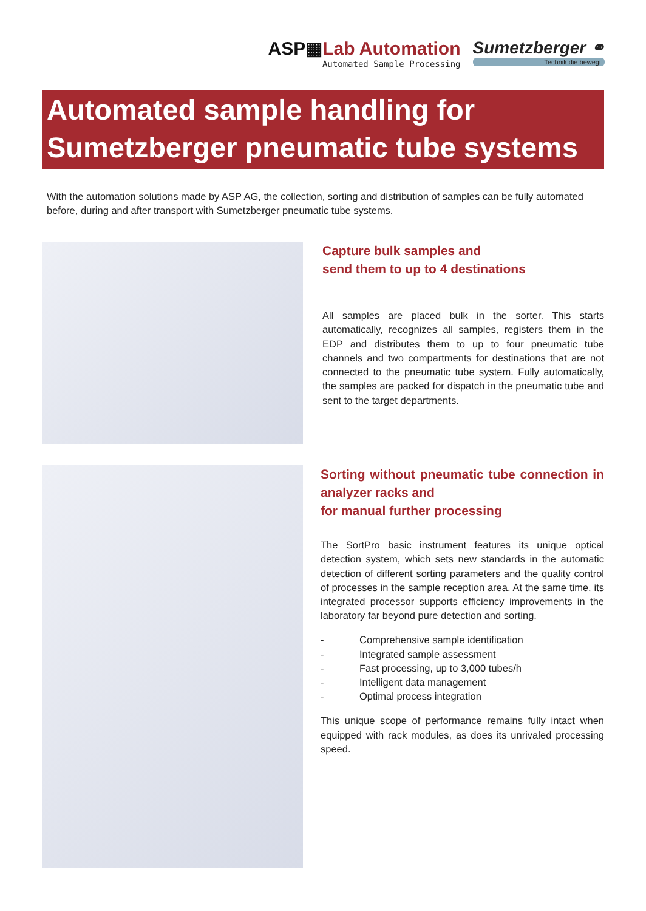ASP▦Lab Automation
Automated Sample Processing
Sumetzberger ⚭
Technik die bewegt
Automated sample handling for
Sumetzberger pneumatic tube systems
With the automation solutions made by ASP AG, the collection, sorting and distribution of samples can be fully automated before, during and after transport with Sumetzberger pneumatic tube systems.
Capture bulk samples and
send them to up to 4 destinations
All samples are placed bulk in the sorter. This starts automatically, recognizes all samples, registers them in the EDP and distributes them to up to four pneumatic tube channels and two compartments for destinations that are not connected to the pneumatic tube system. Fully automatically, the samples are packed for dispatch in the pneumatic tube and sent to the target departments.
Sorting without pneumatic tube connection in analyzer racks and
for manual further processing
The SortPro basic instrument features its unique optical detection system, which sets new standards in the automatic detection of different sorting parameters and the quality control of processes in the sample reception area. At the same time, its integrated processor supports efficiency improvements in the laboratory far beyond pure detection and sorting.
- Comprehensive sample identification
- Integrated sample assessment
- Fast processing, up to 3,000 tubes/h
- Intelligent data management
- Optimal process integration
This unique scope of performance remains fully intact when equipped with rack modules, as does its unrivaled processing speed.